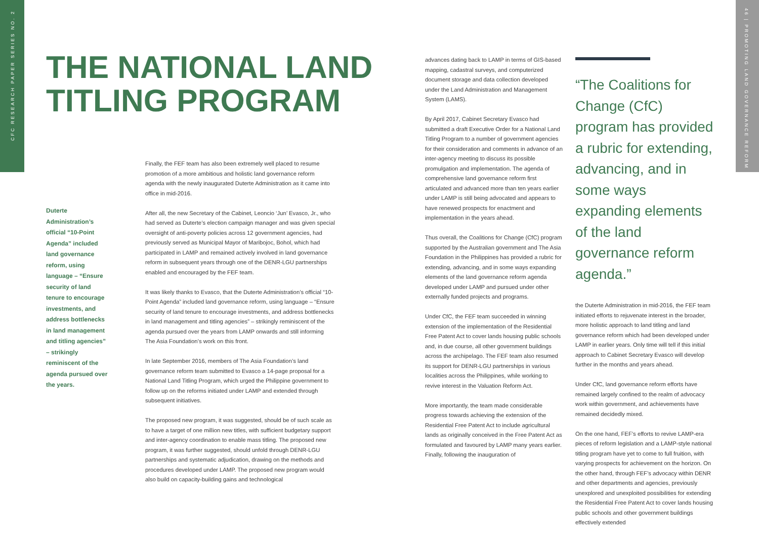CFC RESEARCH PAPER SERIES NO. 2
46 | PROMOTING LAND GOVERNANCE REFORM
THE NATIONAL LAND TITLING PROGRAM
Duterte Administration’s official “10-Point Agenda” included land governance reform, using language – “Ensure security of land tenure to encourage investments, and address bottlenecks in land management and titling agencies” – strikingly reminiscent of the agenda pursued over the years.
Finally, the FEF team has also been extremely well placed to resume promotion of a more ambitious and holistic land governance reform agenda with the newly inaugurated Duterte Administration as it came into office in mid-2016.
After all, the new Secretary of the Cabinet, Leoncio ‘Jun’ Evasco, Jr., who had served as Duterte’s election campaign manager and was given special oversight of anti-poverty policies across 12 government agencies, had previously served as Municipal Mayor of Maribojoc, Bohol, which had participated in LAMP and remained actively involved in land governance reform in subsequent years through one of the DENR-LGU partnerships enabled and encouraged by the FEF team.
It was likely thanks to Evasco, that the Duterte Administration’s official “10-Point Agenda” included land governance reform, using language – “Ensure security of land tenure to encourage investments, and address bottlenecks in land management and titling agencies” – strikingly reminiscent of the agenda pursued over the years from LAMP onwards and still informing The Asia Foundation’s work on this front.
In late September 2016, members of The Asia Foundation’s land governance reform team submitted to Evasco a 14-page proposal for a National Land Titling Program, which urged the Philippine government to follow up on the reforms initiated under LAMP and extended through subsequent initiatives.
The proposed new program, it was suggested, should be of such scale as to have a target of one million new titles, with sufficient budgetary support and inter-agency coordination to enable mass titling. The proposed new program, it was further suggested, should unfold through DENR-LGU partnerships and systematic adjudication, drawing on the methods and procedures developed under LAMP. The proposed new program would also build on capacity-building gains and technological
advances dating back to LAMP in terms of GIS-based mapping, cadastral surveys, and computerized document storage and data collection developed under the Land Administration and Management System (LAMS).
By April 2017, Cabinet Secretary Evasco had submitted a draft Executive Order for a National Land Titling Program to a number of government agencies for their consideration and comments in advance of an inter-agency meeting to discuss its possible promulgation and implementation. The agenda of comprehensive land governance reform first articulated and advanced more than ten years earlier under LAMP is still being advocated and appears to have renewed prospects for enactment and implementation in the years ahead.
Thus overall, the Coalitions for Change (CfC) program supported by the Australian government and The Asia Foundation in the Philippines has provided a rubric for extending, advancing, and in some ways expanding elements of the land governance reform agenda developed under LAMP and pursued under other externally funded projects and programs.
Under CfC, the FEF team succeeded in winning extension of the implementation of the Residential Free Patent Act to cover lands housing public schools and, in due course, all other government buildings across the archipelago. The FEF team also resumed its support for DENR-LGU partnerships in various localities across the Philippines, while working to revive interest in the Valuation Reform Act.
More importantly, the team made considerable progress towards achieving the extension of the Residential Free Patent Act to include agricultural lands as originally conceived in the Free Patent Act as formulated and favoured by LAMP many years earlier. Finally, following the inauguration of
“The Coalitions for Change (CfC) program has provided a rubric for extending, advancing, and in some ways expanding elements of the land governance reform agenda.”
the Duterte Administration in mid-2016, the FEF team initiated efforts to rejuvenate interest in the broader, more holistic approach to land titling and land governance reform which had been developed under LAMP in earlier years. Only time will tell if this initial approach to Cabinet Secretary Evasco will develop further in the months and years ahead.
Under CfC, land governance reform efforts have remained largely confined to the realm of advocacy work within government, and achievements have remained decidedly mixed.
On the one hand, FEF’s efforts to revive LAMP-era pieces of reform legislation and a LAMP-style national titling program have yet to come to full fruition, with varying prospects for achievement on the horizon. On the other hand, through FEF’s advocacy within DENR and other departments and agencies, previously unexplored and unexploited possibilities for extending the Residential Free Patent Act to cover lands housing public schools and other government buildings effectively extended